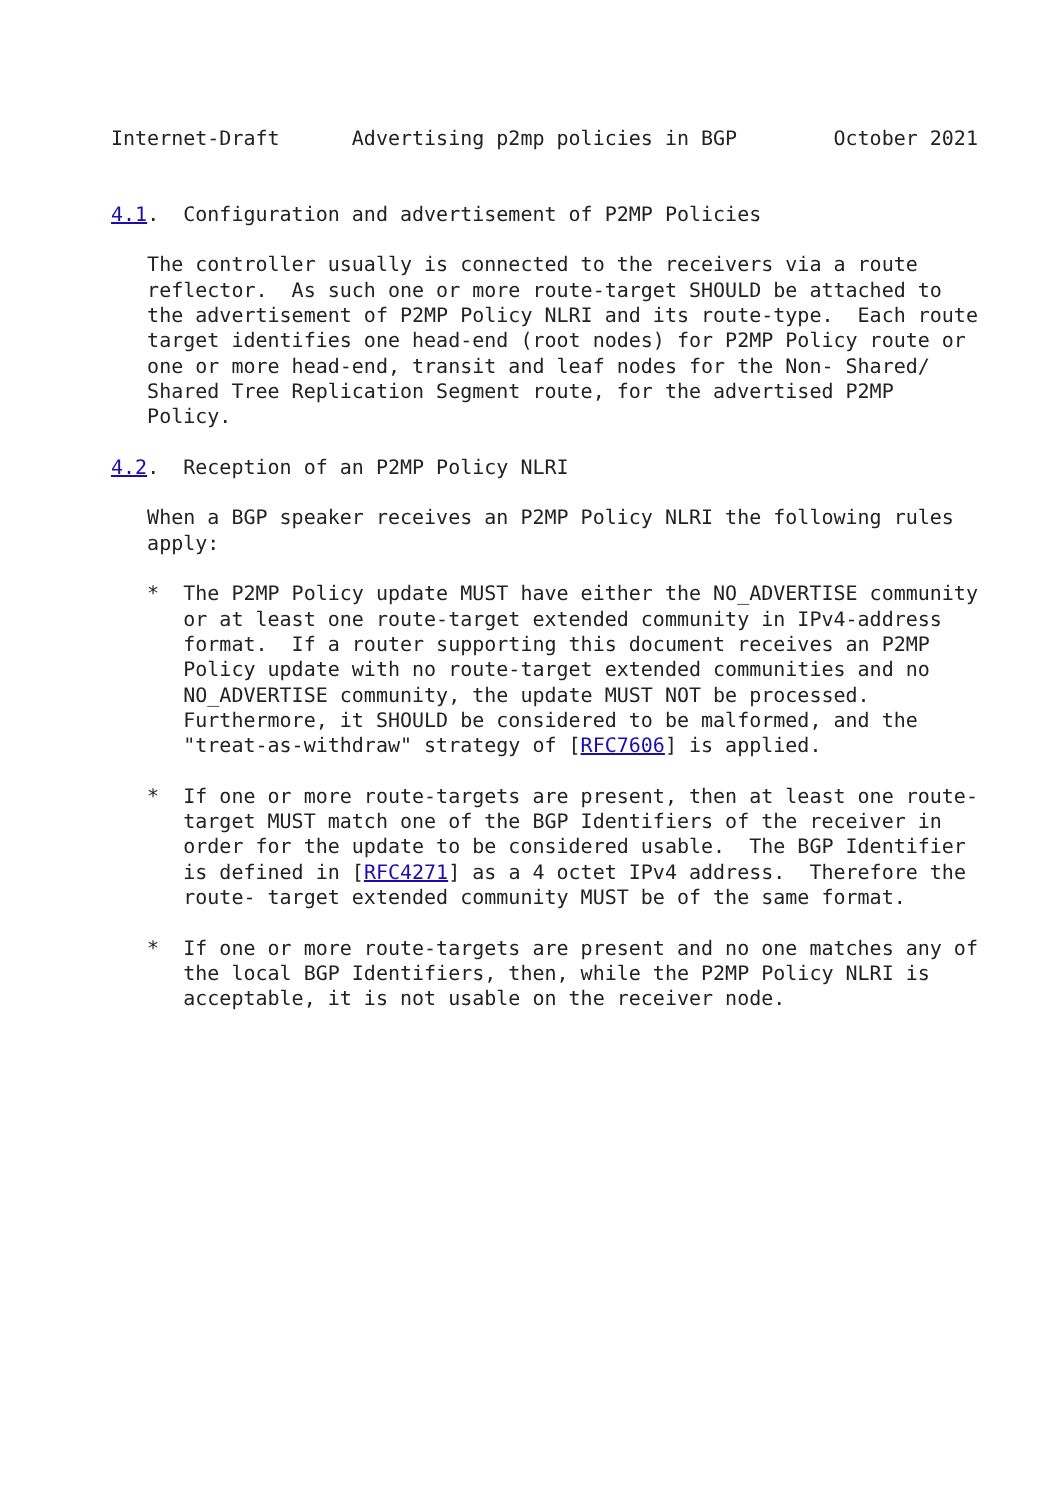Internet-Draft      Advertising p2mp policies in BGP        October 2021


4.1.  Configuration and advertisement of P2MP Policies

   The controller usually is connected to the receivers via a route
   reflector.  As such one or more route-target SHOULD be attached to
   the advertisement of P2MP Policy NLRI and its route-type.  Each route
   target identifies one head-end (root nodes) for P2MP Policy route or
   one or more head-end, transit and leaf nodes for the Non- Shared/
   Shared Tree Replication Segment route, for the advertised P2MP
   Policy.

4.2.  Reception of an P2MP Policy NLRI

   When a BGP speaker receives an P2MP Policy NLRI the following rules
   apply:

   *  The P2MP Policy update MUST have either the NO_ADVERTISE community
      or at least one route-target extended community in IPv4-address
      format.  If a router supporting this document receives an P2MP
      Policy update with no route-target extended communities and no
      NO_ADVERTISE community, the update MUST NOT be processed.
      Furthermore, it SHOULD be considered to be malformed, and the
      "treat-as-withdraw" strategy of [RFC7606] is applied.

   *  If one or more route-targets are present, then at least one route-
      target MUST match one of the BGP Identifiers of the receiver in
      order for the update to be considered usable.  The BGP Identifier
      is defined in [RFC4271] as a 4 octet IPv4 address.  Therefore the
      route- target extended community MUST be of the same format.

   *  If one or more route-targets are present and no one matches any of
      the local BGP Identifiers, then, while the P2MP Policy NLRI is
      acceptable, it is not usable on the receiver node.